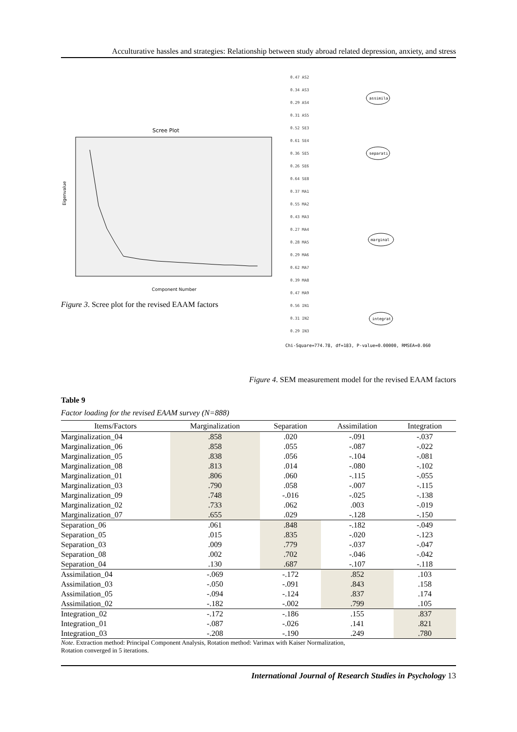Acculturative hassles and strategies: Relationship between study abroad related depression, anxiety, and stress
Scree Plot
Eigenvalue
Component Number
Figure 3. Scree plot for the revised EAAM factors
0.47 AS2
0.34 AS3
0.29 AS4
0.31 AS5
0.52 SE3
0.61 SE4
0.36 SE5
0.26 SE6
0.64 SE8
0.37 MA1
0.55 MA2
0.43 MA3
0.27 MA4
0.28 MA5
0.29 MA6
0.62 MA7
0.39 MA8
0.47 MA9
0.56 IN1
0.31 IN2
0.29 IN3
assimila
separati
marginal
integrat
Chi-Square=774.78, df=183, P-value=0.00000, RMSEA=0.060
Figure 4. SEM measurement model for the revised EAAM factors
Table 9
Factor loading for the revised EAAM survey (N=888)
| Items/Factors | Marginalization | Separation | Assimilation | Integration |
| --- | --- | --- | --- | --- |
| Marginalization_04 | .858 | .020 | -.091 | -.037 |
| Marginalization_06 | .858 | .055 | -.087 | -.022 |
| Marginalization_05 | .838 | .056 | -.104 | -.081 |
| Marginalization_08 | .813 | .014 | -.080 | -.102 |
| Marginalization_01 | .806 | .060 | -.115 | -.055 |
| Marginalization_03 | .790 | .058 | -.007 | -.115 |
| Marginalization_09 | .748 | -.016 | -.025 | -.138 |
| Marginalization_02 | .733 | .062 | .003 | -.019 |
| Marginalization_07 | .655 | .029 | -.128 | -.150 |
| Separation_06 | .061 | .848 | -.182 | -.049 |
| Separation_05 | .015 | .835 | -.020 | -.123 |
| Separation_03 | .009 | .779 | -.037 | -.047 |
| Separation_08 | .002 | .702 | -.046 | -.042 |
| Separation_04 | .130 | .687 | -.107 | -.118 |
| Assimilation_04 | -.069 | -.172 | .852 | .103 |
| Assimilation_03 | -.050 | -.091 | .843 | .158 |
| Assimilation_05 | -.094 | -.124 | .837 | .174 |
| Assimilation_02 | -.182 | -.002 | .799 | .105 |
| Integration_02 | -.172 | -.186 | .155 | .837 |
| Integration_01 | -.087 | -.026 | .141 | .821 |
| Integration_03 | -.208 | -.190 | .249 | .780 |
Note. Extraction method: Principal Component Analysis, Rotation method: Varimax with Kaiser Normalization,
Rotation converged in 5 iterations.
International Journal of Research Studies in Psychology 13